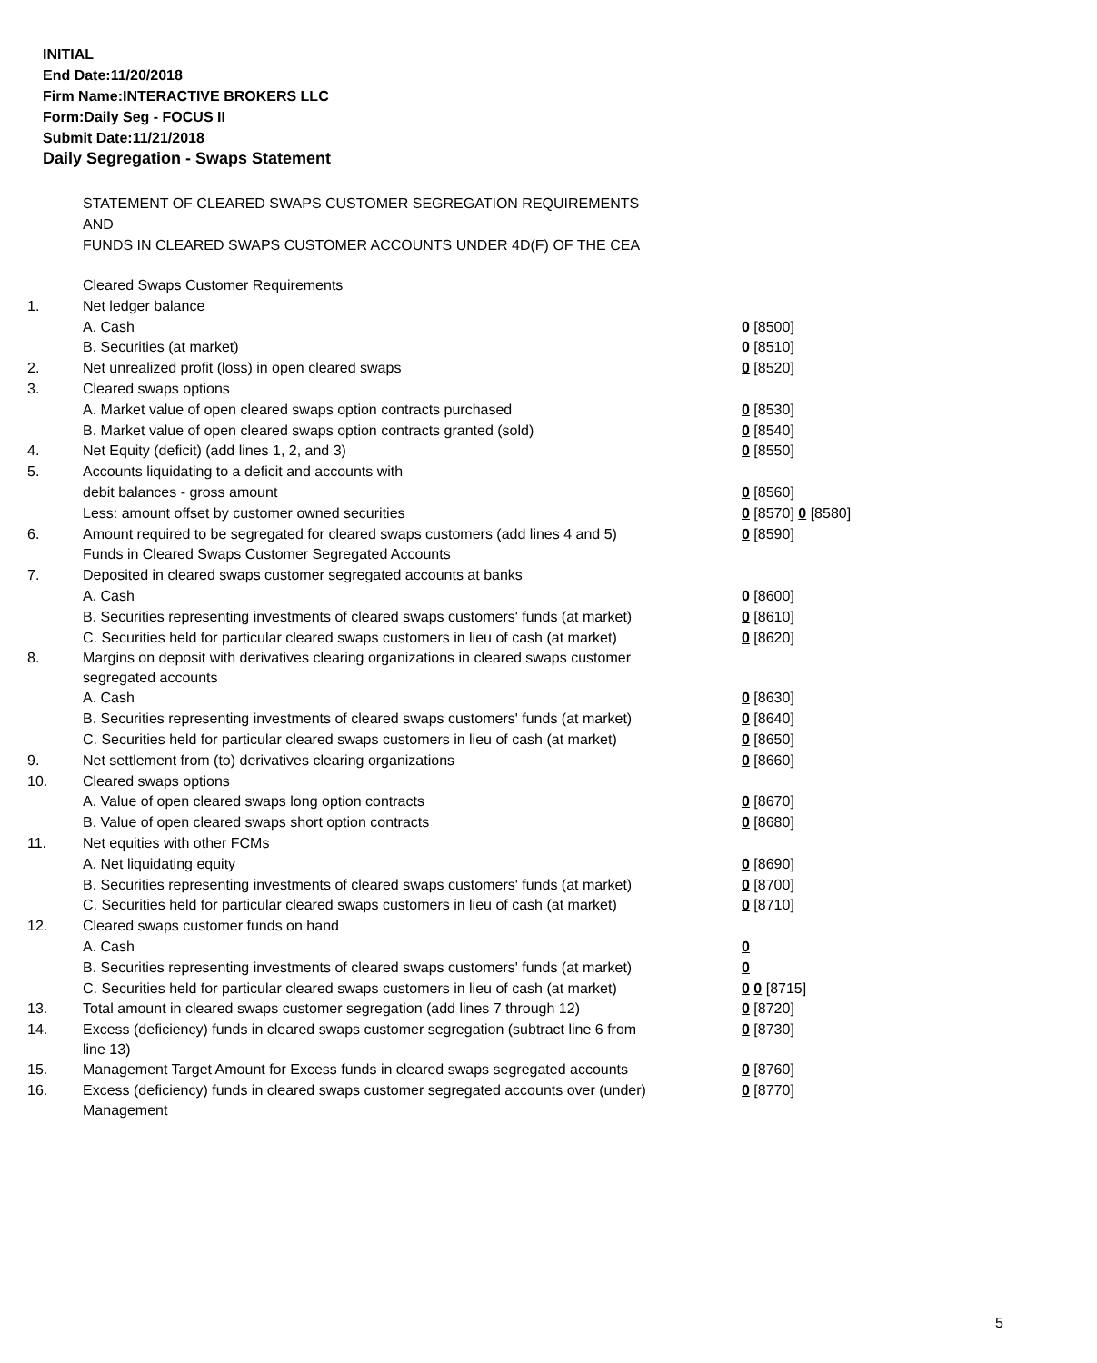INITIAL
End Date:11/20/2018
Firm Name:INTERACTIVE BROKERS LLC
Form:Daily Seg - FOCUS II
Submit Date:11/21/2018
Daily Segregation - Swaps Statement
STATEMENT OF CLEARED SWAPS CUSTOMER SEGREGATION REQUIREMENTS
AND
FUNDS IN CLEARED SWAPS CUSTOMER ACCOUNTS UNDER 4D(F) OF THE CEA
| | Cleared Swaps Customer Requirements | |
| 1. | Net ledger balance | |
| | A. Cash | 0 [8500] |
| | B. Securities (at market) | 0 [8510] |
| 2. | Net unrealized profit (loss) in open cleared swaps | 0 [8520] |
| 3. | Cleared swaps options | |
| | A. Market value of open cleared swaps option contracts purchased | 0 [8530] |
| | B. Market value of open cleared swaps option contracts granted (sold) | 0 [8540] |
| 4. | Net Equity (deficit) (add lines 1, 2, and 3) | 0 [8550] |
| 5. | Accounts liquidating to a deficit and accounts with | |
| | debit balances - gross amount | 0 [8560] |
| | Less: amount offset by customer owned securities | 0 [8570] 0 [8580] |
| 6. | Amount required to be segregated for cleared swaps customers (add lines 4 and 5) | 0 [8590] |
| | Funds in Cleared Swaps Customer Segregated Accounts | |
| 7. | Deposited in cleared swaps customer segregated accounts at banks | |
| | A. Cash | 0 [8600] |
| | B. Securities representing investments of cleared swaps customers' funds (at market) | 0 [8610] |
| | C. Securities held for particular cleared swaps customers in lieu of cash (at market) | 0 [8620] |
| 8. | Margins on deposit with derivatives clearing organizations in cleared swaps customer segregated accounts | |
| | A. Cash | 0 [8630] |
| | B. Securities representing investments of cleared swaps customers' funds (at market) | 0 [8640] |
| | C. Securities held for particular cleared swaps customers in lieu of cash (at market) | 0 [8650] |
| 9. | Net settlement from (to) derivatives clearing organizations | 0 [8660] |
| 10. | Cleared swaps options | |
| | A. Value of open cleared swaps long option contracts | 0 [8670] |
| | B. Value of open cleared swaps short option contracts | 0 [8680] |
| 11. | Net equities with other FCMs | |
| | A. Net liquidating equity | 0 [8690] |
| | B. Securities representing investments of cleared swaps customers' funds (at market) | 0 [8700] |
| | C. Securities held for particular cleared swaps customers in lieu of cash (at market) | 0 [8710] |
| 12. | Cleared swaps customer funds on hand | |
| | A. Cash | 0 |
| | B. Securities representing investments of cleared swaps customers' funds (at market) | 0 |
| | C. Securities held for particular cleared swaps customers in lieu of cash (at market) | 0 0 [8715] |
| 13. | Total amount in cleared swaps customer segregation (add lines 7 through 12) | 0 [8720] |
| 14. | Excess (deficiency) funds in cleared swaps customer segregation (subtract line 6 from line 13) | 0 [8730] |
| 15. | Management Target Amount for Excess funds in cleared swaps segregated accounts | 0 [8760] |
| 16. | Excess (deficiency) funds in cleared swaps customer segregated accounts over (under) Management | 0 [8770] |
5